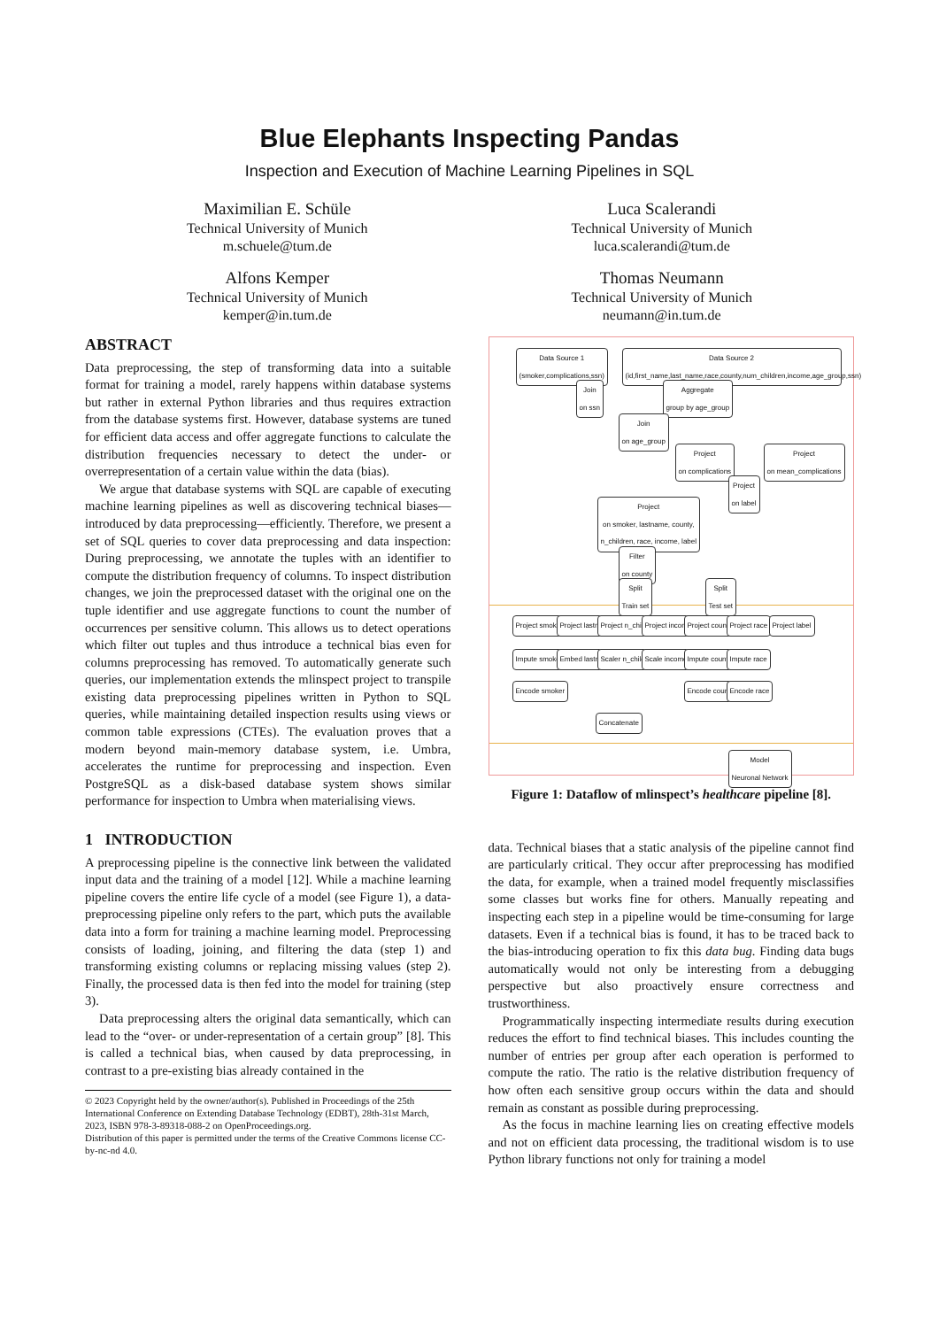Blue Elephants Inspecting Pandas
Inspection and Execution of Machine Learning Pipelines in SQL
Maximilian E. Schüle
Technical University of Munich
m.schuele@tum.de
Luca Scalerandi
Technical University of Munich
luca.scalerandi@tum.de
Alfons Kemper
Technical University of Munich
kemper@in.tum.de
Thomas Neumann
Technical University of Munich
neumann@in.tum.de
ABSTRACT
Data preprocessing, the step of transforming data into a suitable format for training a model, rarely happens within database systems but rather in external Python libraries and thus requires extraction from the database systems first. However, database systems are tuned for efficient data access and offer aggregate functions to calculate the distribution frequencies necessary to detect the under- or overrepresentation of a certain value within the data (bias).
We argue that database systems with SQL are capable of executing machine learning pipelines as well as discovering technical biases—introduced by data preprocessing—efficiently. Therefore, we present a set of SQL queries to cover data preprocessing and data inspection: During preprocessing, we annotate the tuples with an identifier to compute the distribution frequency of columns. To inspect distribution changes, we join the preprocessed dataset with the original one on the tuple identifier and use aggregate functions to count the number of occurrences per sensitive column. This allows us to detect operations which filter out tuples and thus introduce a technical bias even for columns preprocessing has removed. To automatically generate such queries, our implementation extends the mlinspect project to transpile existing data preprocessing pipelines written in Python to SQL queries, while maintaining detailed inspection results using views or common table expressions (CTEs). The evaluation proves that a modern beyond main-memory database system, i.e. Umbra, accelerates the runtime for preprocessing and inspection. Even PostgreSQL as a disk-based database system shows similar performance for inspection to Umbra when materialising views.
1 INTRODUCTION
A preprocessing pipeline is the connective link between the validated input data and the training of a model [12]. While a machine learning pipeline covers the entire life cycle of a model (see Figure 1), a data-preprocessing pipeline only refers to the part, which puts the available data into a form for training a machine learning model. Preprocessing consists of loading, joining, and filtering the data (step 1) and transforming existing columns or replacing missing values (step 2). Finally, the processed data is then fed into the model for training (step 3).
Data preprocessing alters the original data semantically, which can lead to the “over- or under-representation of a certain group” [8]. This is called a technical bias, when caused by data preprocessing, in contrast to a pre-existing bias already contained in the
© 2023 Copyright held by the owner/author(s). Published in Proceedings of the 25th International Conference on Extending Database Technology (EDBT), 28th-31st March, 2023, ISBN 978-3-89318-088-2 on OpenProceedings.org.
Distribution of this paper is permitted under the terms of the Creative Commons license CC-by-nc-nd 4.0.
Data Source 1
(smoker,complications,ssn)
Data Source 2
(id,first_name,last_name,race,county,num_children,income,age_group,ssn)
Join
on ssn
Aggregate
group by age_group
Join
on age_group
Project
on complications
Project
on mean_complications
Project
on label
Project
on smoker, lastname, county,
n_children, race, income, label
Filter
on county
Split
Train set
Split
Test set
Project smoker Project lastname Project n_children Project income Project county Project race Project label
Impute smoker Embed lastname Scaler n_child. Scale income Impute county Impute race
Encode smoker Encode county Encode race
Concatenate
Model
Neuronal Network
Figure 1: Dataflow of mlinspect’s healthcare pipeline [8].
data. Technical biases that a static analysis of the pipeline cannot find are particularly critical. They occur after preprocessing has modified the data, for example, when a trained model frequently misclassifies some classes but works fine for others. Manually repeating and inspecting each step in a pipeline would be time-consuming for large datasets. Even if a technical bias is found, it has to be traced back to the bias-introducing operation to fix this data bug. Finding data bugs automatically would not only be interesting from a debugging perspective but also proactively ensure correctness and trustworthiness.
Programmatically inspecting intermediate results during execution reduces the effort to find technical biases. This includes counting the number of entries per group after each operation is performed to compute the ratio. The ratio is the relative distribution frequency of how often each sensitive group occurs within the data and should remain as constant as possible during preprocessing.
As the focus in machine learning lies on creating effective models and not on efficient data processing, the traditional wisdom is to use Python library functions not only for training a model